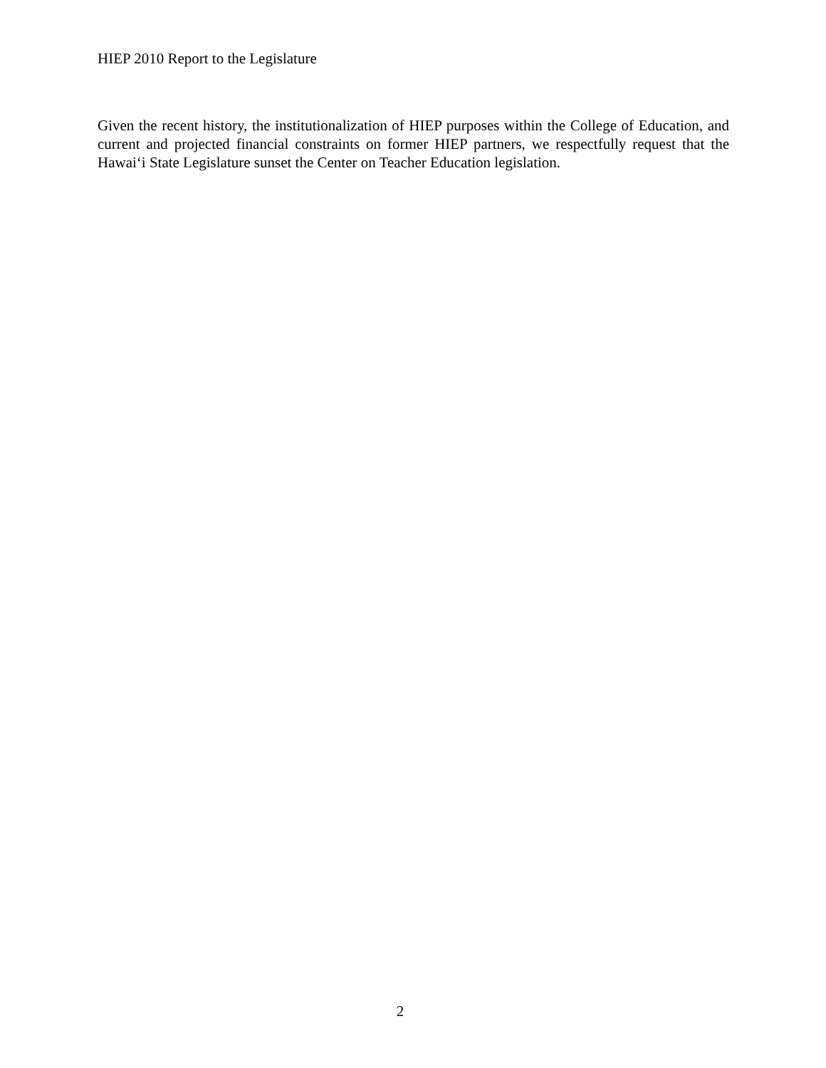HIEP 2010 Report to the Legislature
Given the recent history, the institutionalization of HIEP purposes within the College of Education, and current and projected financial constraints on former HIEP partners, we respectfully request that the Hawai‘i State Legislature sunset the Center on Teacher Education legislation.
2